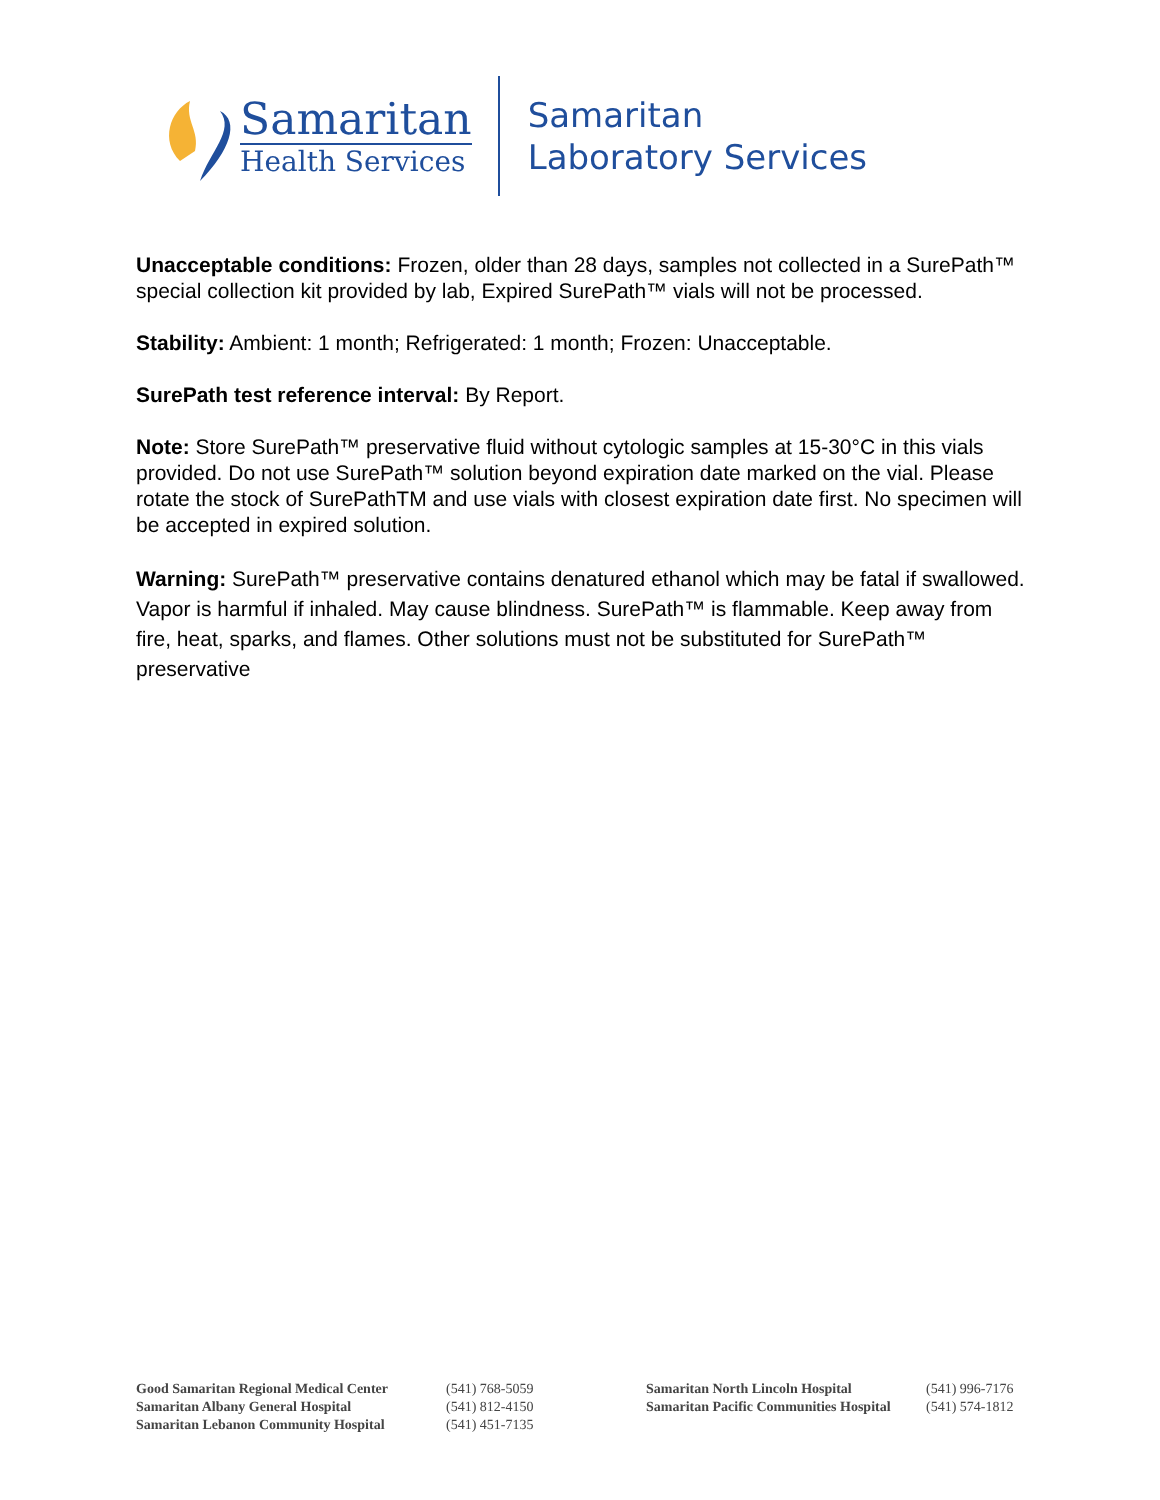Samaritan
Health Services
Samaritan
Laboratory Services
Unacceptable conditions: Frozen, older than 28 days, samples not collected in a SurePath™ special collection kit provided by lab, Expired SurePath™ vials will not be processed.
Stability: Ambient: 1 month; Refrigerated: 1 month; Frozen: Unacceptable.
SurePath test reference interval: By Report.
Note: Store SurePath™ preservative fluid without cytologic samples at 15-30°C in this vials provided. Do not use SurePath™ solution beyond expiration date marked on the vial. Please rotate the stock of SurePathTM and use vials with closest expiration date first. No specimen will be accepted in expired solution.
Warning: SurePath™ preservative contains denatured ethanol which may be fatal if swallowed. Vapor is harmful if inhaled. May cause blindness. SurePath™ is flammable. Keep away from fire, heat, sparks, and flames. Other solutions must not be substituted for SurePath™ preservative
Good Samaritan Regional Medical Center
Samaritan Albany General Hospital
Samaritan Lebanon Community Hospital
(541) 768-5059
(541) 812-4150
(541) 451-7135
Samaritan North Lincoln Hospital
Samaritan Pacific Communities Hospital
(541) 996-7176
(541) 574-1812